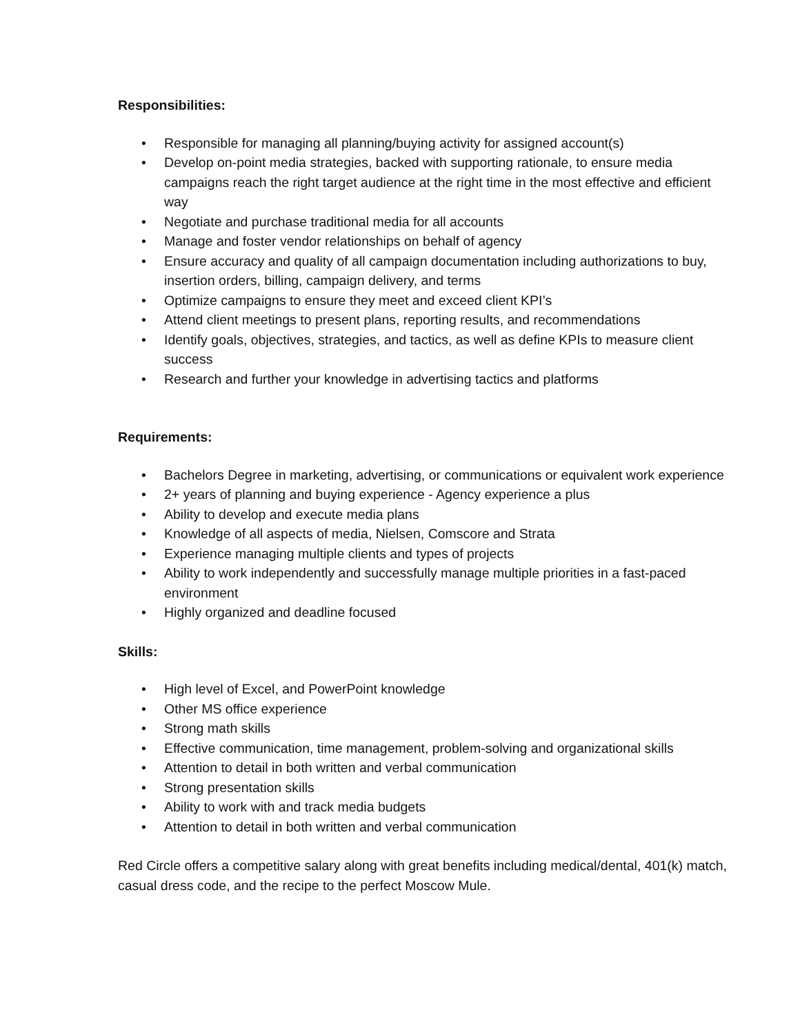Responsibilities:
• Responsible for managing all planning/buying activity for assigned account(s)
• Develop on-point media strategies, backed with supporting rationale, to ensure media campaigns reach the right target audience at the right time in the most effective and efficient way
• Negotiate and purchase traditional media for all accounts
• Manage and foster vendor relationships on behalf of agency
• Ensure accuracy and quality of all campaign documentation including authorizations to buy, insertion orders, billing, campaign delivery, and terms
• Optimize campaigns to ensure they meet and exceed client KPI’s
• Attend client meetings to present plans, reporting results, and recommendations
• Identify goals, objectives, strategies, and tactics, as well as define KPIs to measure client success
• Research and further your knowledge in advertising tactics and platforms
Requirements:
• Bachelors Degree in marketing, advertising, or communications or equivalent work experience
• 2+ years of planning and buying experience - Agency experience a plus
• Ability to develop and execute media plans
• Knowledge of all aspects of media, Nielsen, Comscore and Strata
• Experience managing multiple clients and types of projects
• Ability to work independently and successfully manage multiple priorities in a fast-paced environment
• Highly organized and deadline focused
Skills:
• High level of Excel, and PowerPoint knowledge
• Other MS office experience
• Strong math skills
• Effective communication, time management, problem-solving and organizational skills
• Attention to detail in both written and verbal communication
• Strong presentation skills
• Ability to work with and track media budgets
• Attention to detail in both written and verbal communication
Red Circle offers a competitive salary along with great benefits including medical/dental, 401(k) match, casual dress code, and the recipe to the perfect Moscow Mule.